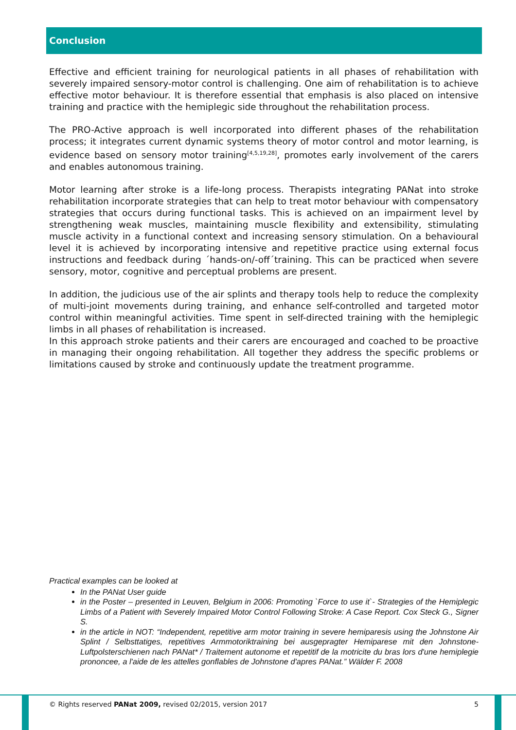Conclusion
Effective and efficient training for neurological patients in all phases of rehabilitation with severely impaired sensory-motor control is challenging. One aim of rehabilitation is to achieve effective motor behaviour. It is therefore essential that emphasis is also placed on intensive training and practice with the hemiplegic side throughout the rehabilitation process.
The PRO-Active approach is well incorporated into different phases of the rehabilitation process; it integrates current dynamic systems theory of motor control and motor learning, is evidence based on sensory motor training<sup>[4,5,19,28]</sup>, promotes early involvement of the carers and enables autonomous training.
Motor learning after stroke is a life-long process. Therapists integrating PANat into stroke rehabilitation incorporate strategies that can help to treat motor behaviour with compensatory strategies that occurs during functional tasks. This is achieved on an impairment level by strengthening weak muscles, maintaining muscle flexibility and extensibility, stimulating muscle activity in a functional context and increasing sensory stimulation. On a behavioural level it is achieved by incorporating intensive and repetitive practice using external focus instructions and feedback during ´hands-on/-off´training. This can be practiced when severe sensory, motor, cognitive and perceptual problems are present.
In addition, the judicious use of the air splints and therapy tools help to reduce the complexity of multi-joint movements during training, and enhance self-controlled and targeted motor control within meaningful activities. Time spent in self-directed training with the hemiplegic limbs in all phases of rehabilitation is increased.
In this approach stroke patients and their carers are encouraged and coached to be proactive in managing their ongoing rehabilitation. All together they address the specific problems or limitations caused by stroke and continuously update the treatment programme.
Practical examples can be looked at
In the PANat User guide
in the Poster – presented in Leuven, Belgium in 2006: Promoting `Force to use it`- Strategies of the Hemiplegic Limbs of a Patient with Severely Impaired Motor Control Following Stroke: A Case Report. Cox Steck G., Signer S.
in the article in NOT: “Independent, repetitive arm motor training in severe hemiparesis using the Johnstone Air Splint / Selbsttatiges, repetitives Armmotoriktraining bei ausgepragter Hemiparese mit den Johnstone-Luftpolsterschienen nach PANat* / Traitement autonome et repetitif de la motricite du bras lors d'une hemiplegie prononcee, a l'aide de les attelles gonflables de Johnstone d'apres PANat.” Wälder F. 2008
© Rights reserved PANat 2009, revised 02/2015, version 2017 5